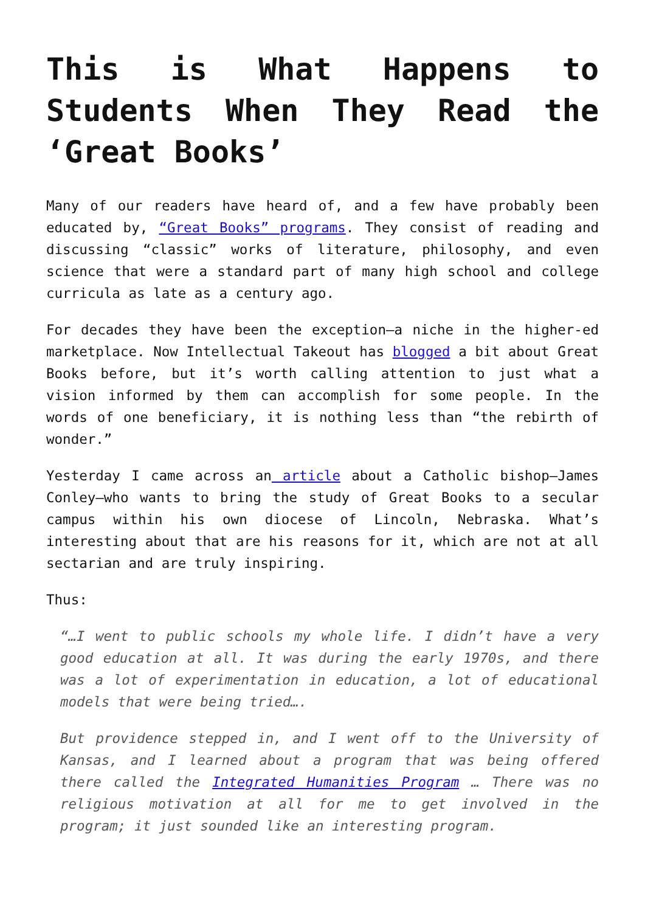This is What Happens to Students When They Read the ‘Great Books’
Many of our readers have heard of, and a few have probably been educated by, “Great Books” programs. They consist of reading and discussing “classic” works of literature, philosophy, and even science that were a standard part of many high school and college curricula as late as a century ago.
For decades they have been the exception—a niche in the higher-ed marketplace. Now Intellectual Takeout has blogged a bit about Great Books before, but it’s worth calling attention to just what a vision informed by them can accomplish for some people. In the words of one beneficiary, it is nothing less than “the rebirth of wonder.”
Yesterday I came across an article about a Catholic bishop—James Conley—who wants to bring the study of Great Books to a secular campus within his own diocese of Lincoln, Nebraska. What’s interesting about that are his reasons for it, which are not at all sectarian and are truly inspiring.
Thus:
“…I went to public schools my whole life. I didn’t have a very good education at all. It was during the early 1970s, and there was a lot of experimentation in education, a lot of educational models that were being tried….
But providence stepped in, and I went off to the University of Kansas, and I learned about a program that was being offered there called the Integrated Humanities Program … There was no religious motivation at all for me to get involved in the program; it just sounded like an interesting program.